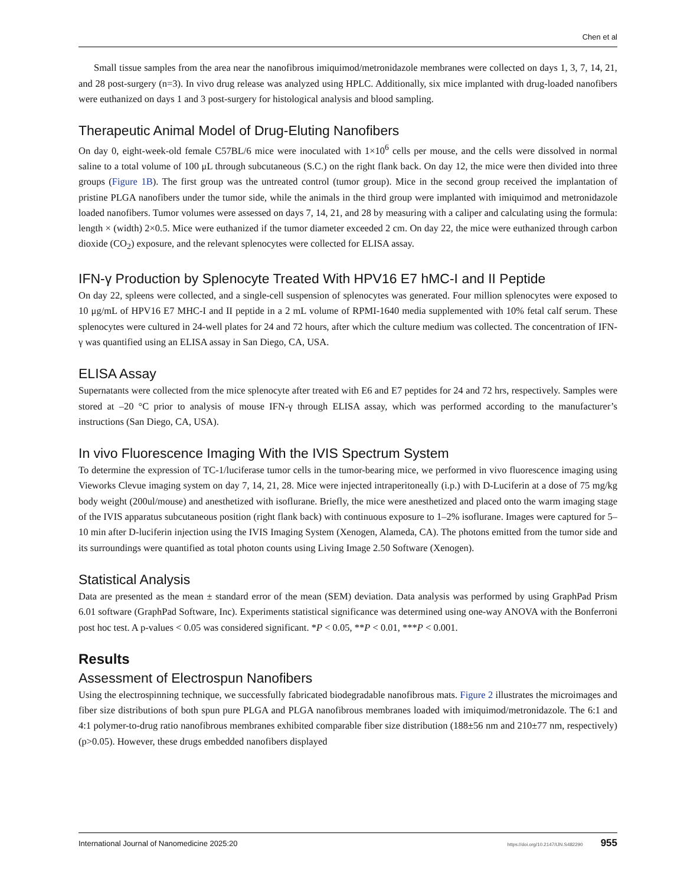Chen et al
Small tissue samples from the area near the nanofibrous imiquimod/metronidazole membranes were collected on days 1, 3, 7, 14, 21, and 28 post-surgery (n=3). In vivo drug release was analyzed using HPLC. Additionally, six mice implanted with drug-loaded nanofibers were euthanized on days 1 and 3 post-surgery for histological analysis and blood sampling.
Therapeutic Animal Model of Drug-Eluting Nanofibers
On day 0, eight-week-old female C57BL/6 mice were inoculated with 1×10<sup>6</sup> cells per mouse, and the cells were dissolved in normal saline to a total volume of 100 μL through subcutaneous (S.C.) on the right flank back. On day 12, the mice were then divided into three groups (Figure 1B). The first group was the untreated control (tumor group). Mice in the second group received the implantation of pristine PLGA nanofibers under the tumor side, while the animals in the third group were implanted with imiquimod and metronidazole loaded nanofibers. Tumor volumes were assessed on days 7, 14, 21, and 28 by measuring with a caliper and calculating using the formula: length × (width) 2×0.5. Mice were euthanized if the tumor diameter exceeded 2 cm. On day 22, the mice were euthanized through carbon dioxide (CO<sub>2</sub>) exposure, and the relevant splenocytes were collected for ELISA assay.
IFN-γ Production by Splenocyte Treated With HPV16 E7 hMC-I and II Peptide
On day 22, spleens were collected, and a single-cell suspension of splenocytes was generated. Four million splenocytes were exposed to 10 μg/mL of HPV16 E7 MHC-I and II peptide in a 2 mL volume of RPMI-1640 media supplemented with 10% fetal calf serum. These splenocytes were cultured in 24-well plates for 24 and 72 hours, after which the culture medium was collected. The concentration of IFN-γ was quantified using an ELISA assay in San Diego, CA, USA.
ELISA Assay
Supernatants were collected from the mice splenocyte after treated with E6 and E7 peptides for 24 and 72 hrs, respectively. Samples were stored at –20 °C prior to analysis of mouse IFN-γ through ELISA assay, which was performed according to the manufacturer’s instructions (San Diego, CA, USA).
In vivo Fluorescence Imaging With the IVIS Spectrum System
To determine the expression of TC-1/luciferase tumor cells in the tumor-bearing mice, we performed in vivo fluorescence imaging using Vieworks Clevue imaging system on day 7, 14, 21, 28. Mice were injected intraperitoneally (i.p.) with D-Luciferin at a dose of 75 mg/kg body weight (200ul/mouse) and anesthetized with isoflurane. Briefly, the mice were anesthetized and placed onto the warm imaging stage of the IVIS apparatus subcutaneous position (right flank back) with continuous exposure to 1–2% isoflurane. Images were captured for 5–10 min after D-luciferin injection using the IVIS Imaging System (Xenogen, Alameda, CA). The photons emitted from the tumor side and its surroundings were quantified as total photon counts using Living Image 2.50 Software (Xenogen).
Statistical Analysis
Data are presented as the mean ± standard error of the mean (SEM) deviation. Data analysis was performed by using GraphPad Prism 6.01 software (GraphPad Software, Inc). Experiments statistical significance was determined using one-way ANOVA with the Bonferroni post hoc test. A p-values < 0.05 was considered significant. *P < 0.05, **P < 0.01, ***P < 0.001.
Results
Assessment of Electrospun Nanofibers
Using the electrospinning technique, we successfully fabricated biodegradable nanofibrous mats. Figure 2 illustrates the microimages and fiber size distributions of both spun pure PLGA and PLGA nanofibrous membranes loaded with imiquimod/metronidazole. The 6:1 and 4:1 polymer-to-drug ratio nanofibrous membranes exhibited comparable fiber size distribution (188±56 nm and 210±77 nm, respectively) (p>0.05). However, these drugs embedded nanofibers displayed
International Journal of Nanomedicine 2025:20 https://doi.org/10.2147/IJN.S482290 955